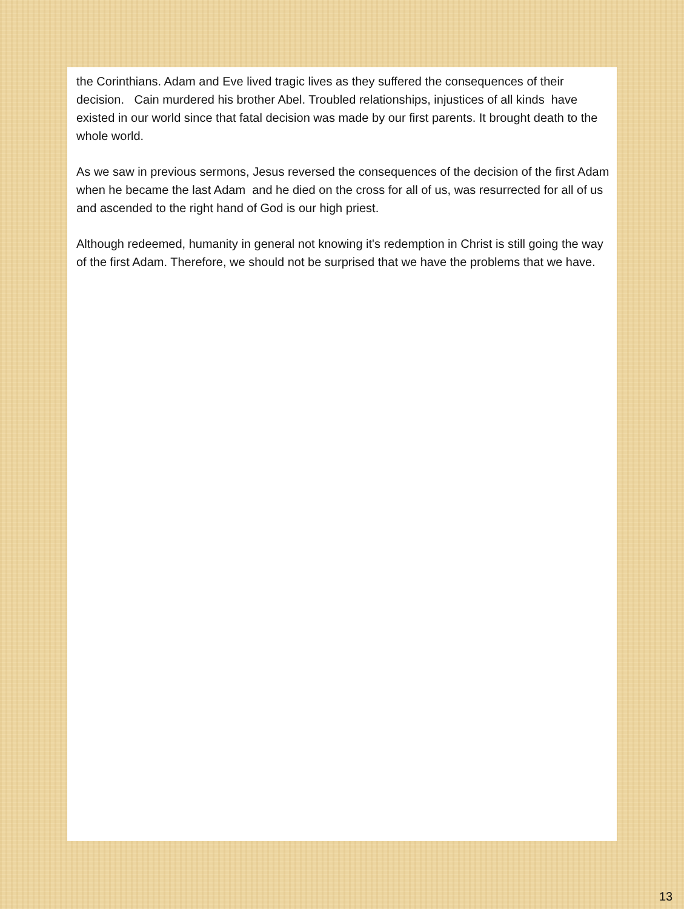the Corinthians. Adam and Eve lived tragic lives as they suffered the consequences of their decision. Cain murdered his brother Abel. Troubled relationships, injustices of all kinds have existed in our world since that fatal decision was made by our first parents. It brought death to the whole world.
As we saw in previous sermons, Jesus reversed the consequences of the decision of the first Adam when he became the last Adam and he died on the cross for all of us, was resurrected for all of us and ascended to the right hand of God is our high priest.
Although redeemed, humanity in general not knowing it's redemption in Christ is still going the way of the first Adam. Therefore, we should not be surprised that we have the problems that we have.
13